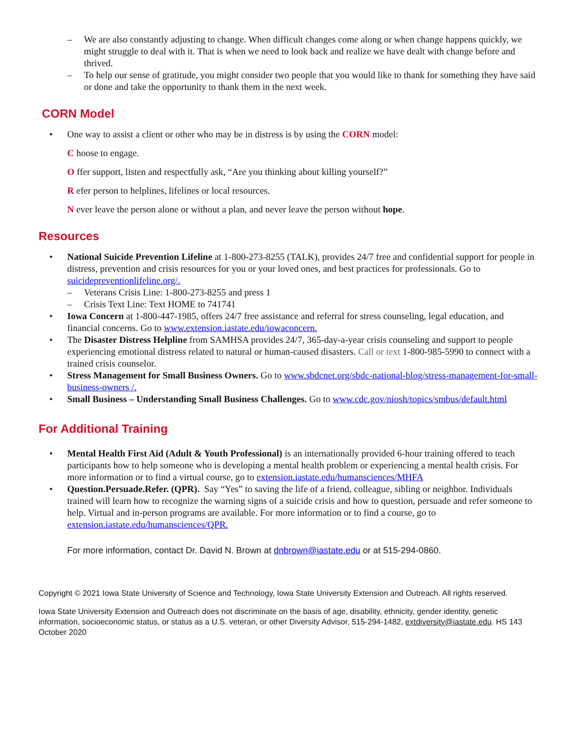– We are also constantly adjusting to change. When difficult changes come along or when change happens quickly, we might struggle to deal with it. That is when we need to look back and realize we have dealt with change before and thrived.
– To help our sense of gratitude, you might consider two people that you would like to thank for something they have said or done and take the opportunity to thank them in the next week.
CORN Model
• One way to assist a client or other who may be in distress is by using the CORN model:
C hoose to engage.
O ffer support, listen and respectfully ask, “Are you thinking about killing yourself?”
R efer person to helplines, lifelines or local resources.
N ever leave the person alone or without a plan, and never leave the person without hope.
Resources
• National Suicide Prevention Lifeline at 1-800-273-8255 (TALK), provides 24/7 free and confidential support for people in distress, prevention and crisis resources for you or your loved ones, and best practices for professionals. Go to suicidepreventionlifeline.org/.
– Veterans Crisis Line: 1-800-273-8255 and press 1
– Crisis Text Line: Text HOME to 741741
• Iowa Concern at 1-800-447-1985, offers 24/7 free assistance and referral for stress counseling, legal education, and financial concerns. Go to www.extension.iastate.edu/iowaconcern.
• The Disaster Distress Helpline from SAMHSA provides 24/7, 365-day-a-year crisis counseling and support to people experiencing emotional distress related to natural or human-caused disasters. Call or text 1-800-985-5990 to connect with a trained crisis counselor.
• Stress Management for Small Business Owners. Go to www.sbdcnet.org/sbdc-national-blog/stress-management-for-small-business-owners /.
• Small Business – Understanding Small Business Challenges. Go to www.cdc.gov/niosh/topics/smbus/default.html
For Additional Training
• Mental Health First Aid (Adult & Youth Professional) is an internationally provided 6-hour training offered to teach participants how to help someone who is developing a mental health problem or experiencing a mental health crisis. For more information or to find a virtual course, go to extension.iastate.edu/humansciences/MHFA
• Question.Persuade.Refer. (QPR). Say “Yes” to saving the life of a friend, colleague, sibling or neighbor. Individuals trained will learn how to recognize the warning signs of a suicide crisis and how to question, persuade and refer someone to help. Virtual and in-person programs are available. For more information or to find a course, go to extension.iastate.edu/humansciences/QPR.
For more information, contact Dr. David N. Brown at dnbrown@iastate.edu or at 515-294-0860.
Copyright © 2021 Iowa State University of Science and Technology, Iowa State University Extension and Outreach. All rights reserved.
Iowa State University Extension and Outreach does not discriminate on the basis of age, disability, ethnicity, gender identity, genetic information, socioeconomic status, or status as a U.S. veteran, or other Diversity Advisor, 515-294-1482, extdiversity@iastate.edu. HS 143 October 2020